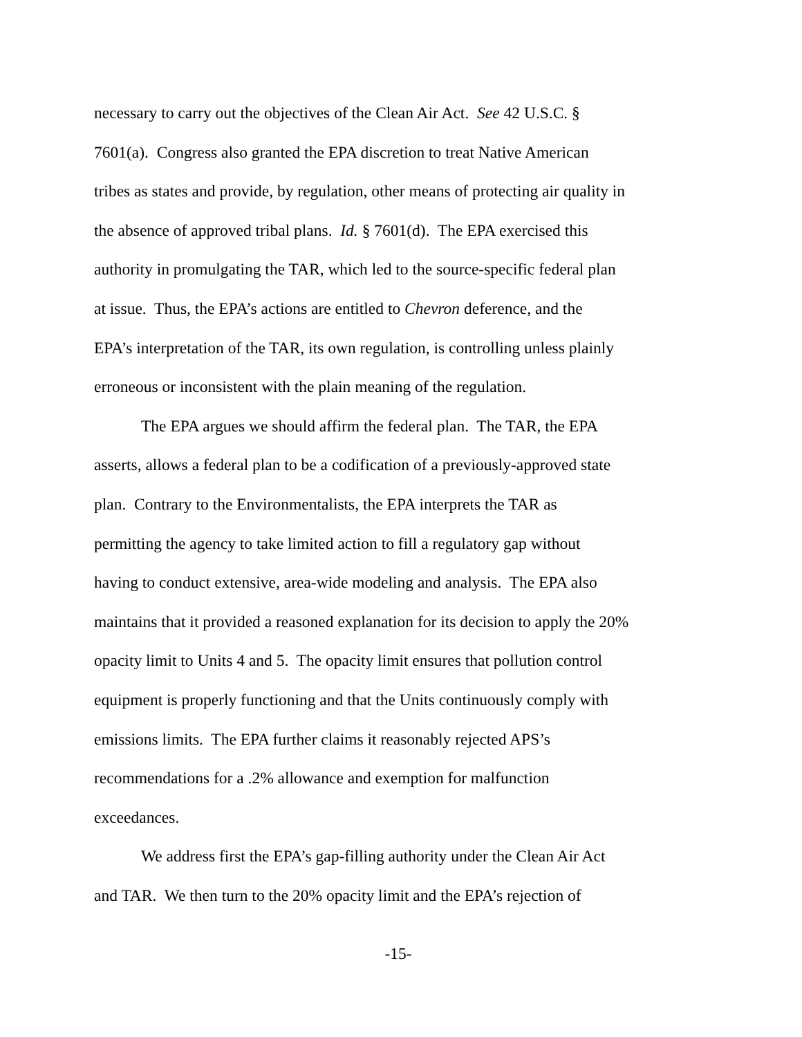necessary to carry out the objectives of the Clean Air Act. See 42 U.S.C. §
7601(a). Congress also granted the EPA discretion to treat Native American
tribes as states and provide, by regulation, other means of protecting air quality in
the absence of approved tribal plans. Id. § 7601(d). The EPA exercised this
authority in promulgating the TAR, which led to the source-specific federal plan
at issue. Thus, the EPA’s actions are entitled to Chevron deference, and the
EPA’s interpretation of the TAR, its own regulation, is controlling unless plainly
erroneous or inconsistent with the plain meaning of the regulation.
The EPA argues we should affirm the federal plan. The TAR, the EPA
asserts, allows a federal plan to be a codification of a previously-approved state
plan. Contrary to the Environmentalists, the EPA interprets the TAR as
permitting the agency to take limited action to fill a regulatory gap without
having to conduct extensive, area-wide modeling and analysis. The EPA also
maintains that it provided a reasoned explanation for its decision to apply the 20%
opacity limit to Units 4 and 5. The opacity limit ensures that pollution control
equipment is properly functioning and that the Units continuously comply with
emissions limits. The EPA further claims it reasonably rejected APS’s
recommendations for a .2% allowance and exemption for malfunction
exceedances.
We address first the EPA’s gap-filling authority under the Clean Air Act
and TAR. We then turn to the 20% opacity limit and the EPA’s rejection of
-15-